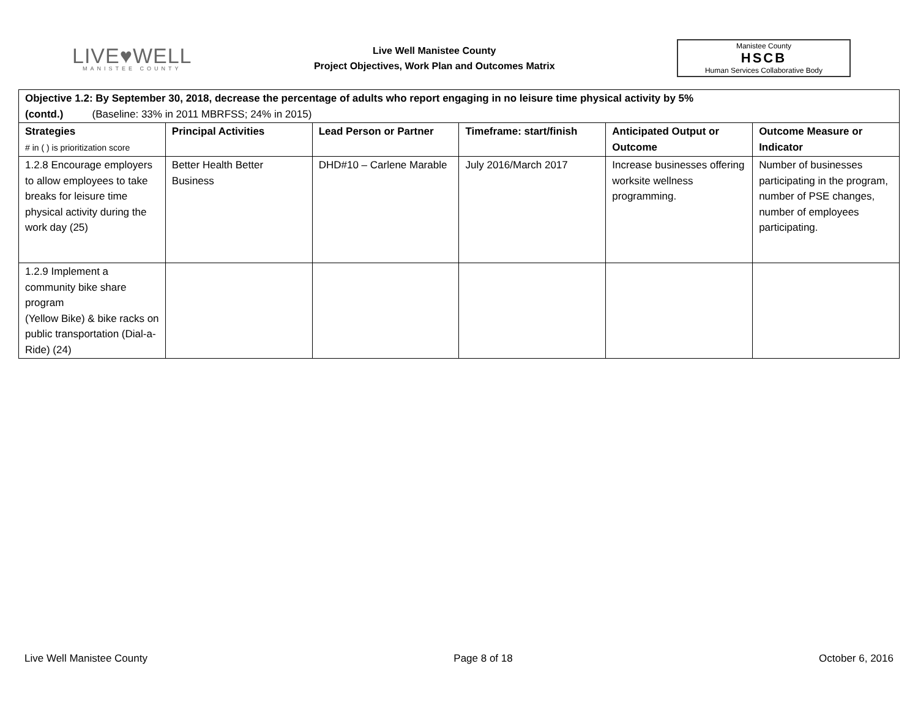LIVE♥WELL
MANISTEE COUNTY
Live Well Manistee County
Project Objectives, Work Plan and Outcomes Matrix
Manistee County
HSCB
Human Services Collaborative Body
| Objective 1.2: By September 30, 2018, decrease the percentage of adults who report engaging in no leisure time physical activity by 5% (contd.) (Baseline: 33% in 2011 MBRFSS; 24% in 2015) | | | | | |
| Strategies # in ( ) is prioritization score | Principal Activities | Lead Person or Partner | Timeframe: start/finish | Anticipated Output or Outcome | Outcome Measure or Indicator |
| 1.2.8 Encourage employers to allow employees to take breaks for leisure time physical activity during the work day (25) | Better Health Better Business | DHD#10 – Carlene Marable | July 2016/March 2017 | Increase businesses offering worksite wellness programming. | Number of businesses participating in the program, number of PSE changes, number of employees participating. |
| 1.2.9 Implement a community bike share program (Yellow Bike) & bike racks on public transportation (Dial-a-Ride) (24) | | | | | |
Live Well Manistee County Page 8 of 18 October 6, 2016